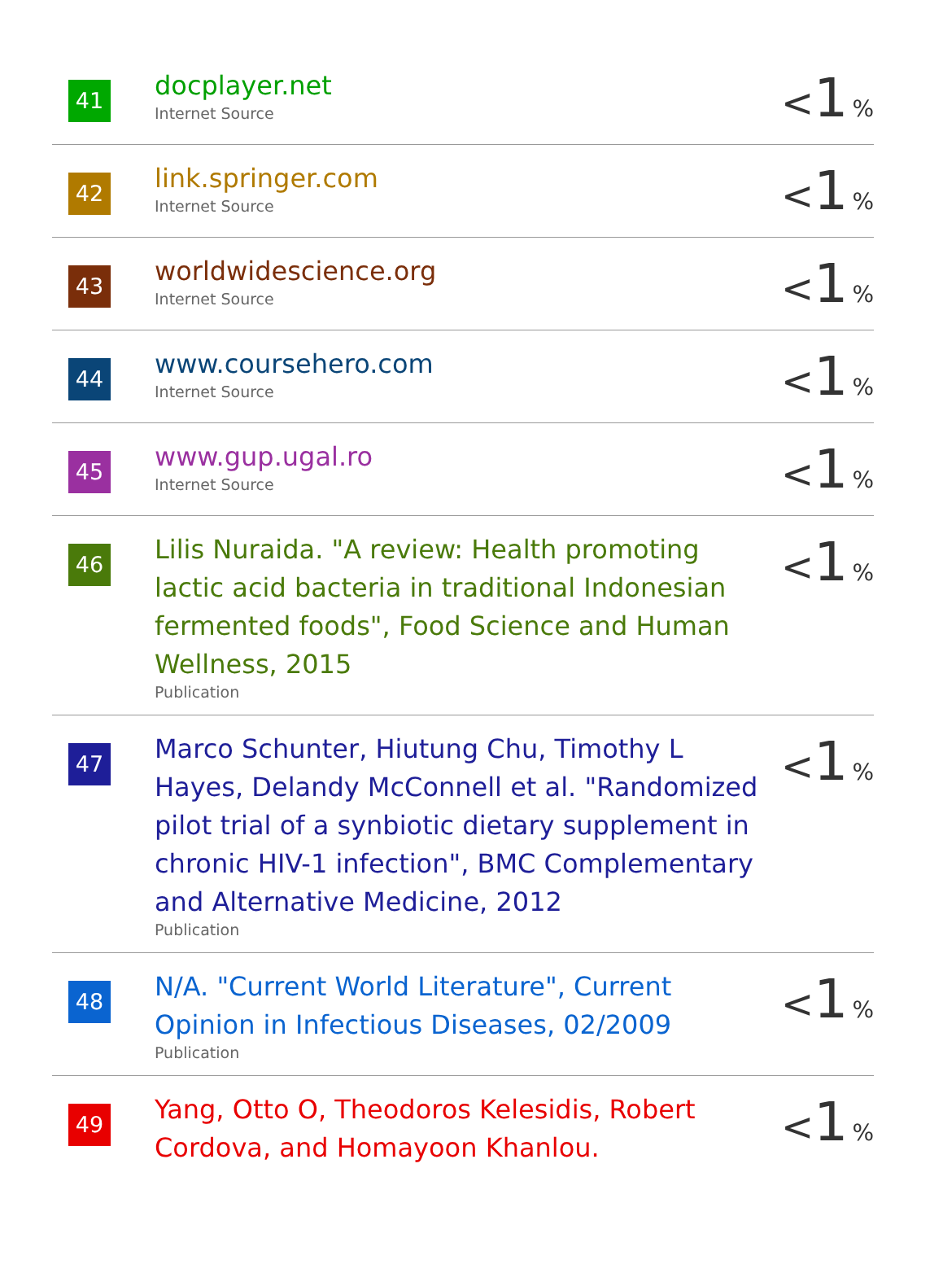| 41 | docplayer.net Internet Source | < 1 % |
| 42 | link.springer.com Internet Source | < 1 % |
| 43 | worldwidescience.org Internet Source | < 1 % |
| 44 | www.coursehero.com Internet Source | < 1 % |
| 45 | www.gup.ugal.ro Internet Source | < 1 % |
| 46 | Lilis Nuraida. "A review: Health promoting lactic acid bacteria in traditional Indonesian fermented foods", Food Science and Human Wellness, 2015 Publication | < 1 % |
| 47 | Marco Schunter, Hiutung Chu, Timothy L Hayes, Delandy McConnell et al. "Randomized pilot trial of a synbiotic dietary supplement in chronic HIV-1 infection", BMC Complementary and Alternative Medicine, 2012 Publication | < 1 % |
| 48 | N/A. "Current World Literature", Current Opinion in Infectious Diseases, 02/2009 Publication | < 1 % |
| 49 | Yang, Otto O, Theodoros Kelesidis, Robert Cordova, and Homayoon Khanlou. | < 1 % |